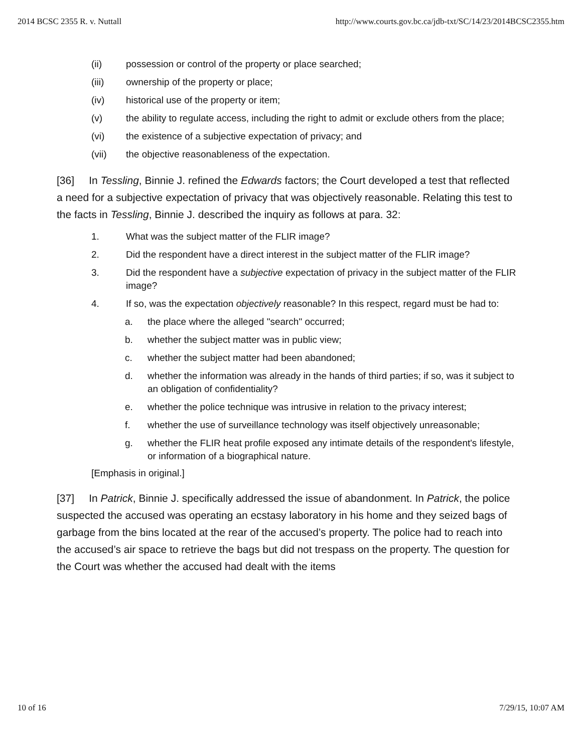2014 BCSC 2355 R. v. Nuttall http://www.courts.gov.bc.ca/jdb-txt/SC/14/23/2014BCSC2355.htm
(ii) possession or control of the property or place searched;
(iii) ownership of the property or place;
(iv) historical use of the property or item;
(v) the ability to regulate access, including the right to admit or exclude others from the place;
(vi) the existence of a subjective expectation of privacy; and
(vii) the objective reasonableness of the expectation.
[36] In Tessling, Binnie J. refined the Edwards factors; the Court developed a test that reflected a need for a subjective expectation of privacy that was objectively reasonable. Relating this test to the facts in Tessling, Binnie J. described the inquiry as follows at para. 32:
1. What was the subject matter of the FLIR image?
2. Did the respondent have a direct interest in the subject matter of the FLIR image?
3. Did the respondent have a subjective expectation of privacy in the subject matter of the FLIR image?
4. If so, was the expectation objectively reasonable? In this respect, regard must be had to:
a. the place where the alleged "search" occurred;
b. whether the subject matter was in public view;
c. whether the subject matter had been abandoned;
d. whether the information was already in the hands of third parties; if so, was it subject to an obligation of confidentiality?
e. whether the police technique was intrusive in relation to the privacy interest;
f. whether the use of surveillance technology was itself objectively unreasonable;
g. whether the FLIR heat profile exposed any intimate details of the respondent's lifestyle, or information of a biographical nature.
[Emphasis in original.]
[37] In Patrick, Binnie J. specifically addressed the issue of abandonment. In Patrick, the police suspected the accused was operating an ecstasy laboratory in his home and they seized bags of garbage from the bins located at the rear of the accused’s property. The police had to reach into the accused’s air space to retrieve the bags but did not trespass on the property. The question for the Court was whether the accused had dealt with the items
10 of 16 7/29/15, 10:07 AM